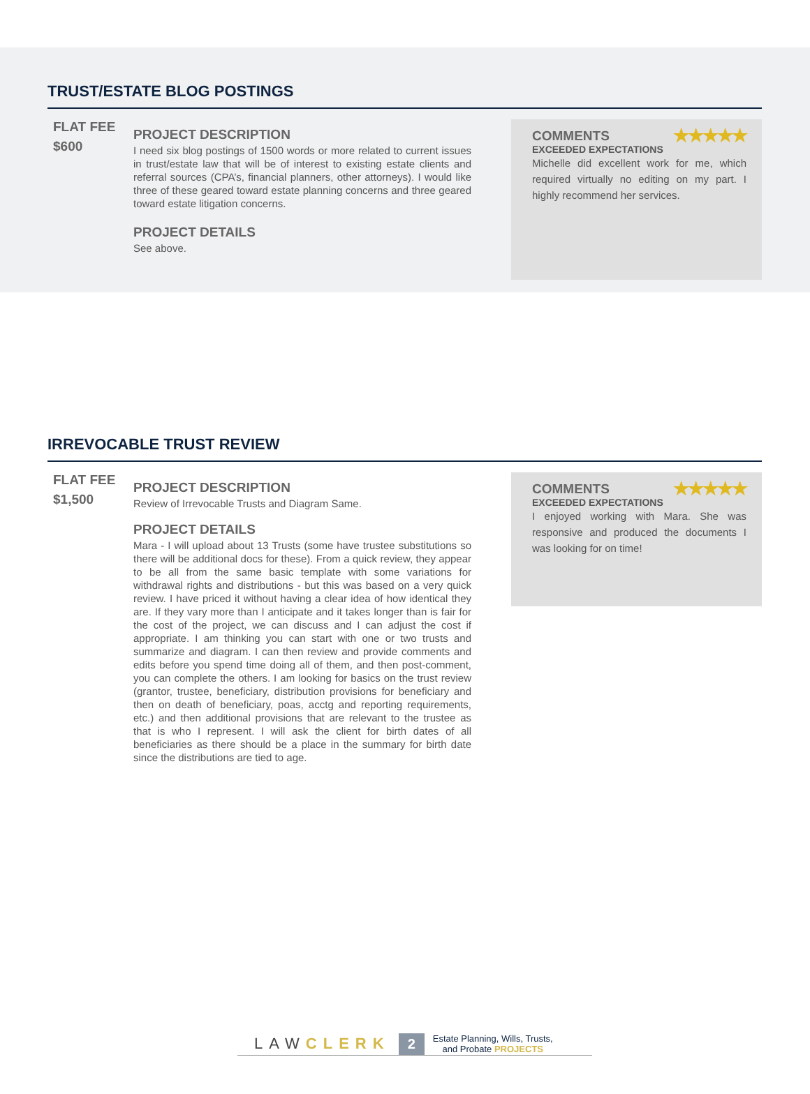TRUST/ESTATE BLOG POSTINGS
FLAT FEE
$600
PROJECT DESCRIPTION
I need six blog postings of 1500 words or more related to current issues in trust/estate law that will be of interest to existing estate clients and referral sources (CPA’s, financial planners, other attorneys). I would like three of these geared toward estate planning concerns and three geared toward estate litigation concerns.
PROJECT DETAILS
See above.
COMMENTS ★★★★★
EXCEEDED EXPECTATIONS
Michelle did excellent work for me, which required virtually no editing on my part. I highly recommend her services.
IRREVOCABLE TRUST REVIEW
FLAT FEE
$1,500
PROJECT DESCRIPTION
Review of Irrevocable Trusts and Diagram Same.
PROJECT DETAILS
Mara - I will upload about 13 Trusts (some have trustee substitutions so there will be additional docs for these). From a quick review, they appear to be all from the same basic template with some variations for withdrawal rights and distributions - but this was based on a very quick review. I have priced it without having a clear idea of how identical they are. If they vary more than I anticipate and it takes longer than is fair for the cost of the project, we can discuss and I can adjust the cost if appropriate. I am thinking you can start with one or two trusts and summarize and diagram. I can then review and provide comments and edits before you spend time doing all of them, and then post-comment, you can complete the others. I am looking for basics on the trust review (grantor, trustee, beneficiary, distribution provisions for beneficiary and then on death of beneficiary, poas, acctg and reporting requirements, etc.) and then additional provisions that are relevant to the trustee as that is who I represent. I will ask the client for birth dates of all beneficiaries as there should be a place in the summary for birth date since the distributions are tied to age.
COMMENTS ★★★★★
EXCEEDED EXPECTATIONS
I enjoyed working with Mara. She was responsive and produced the documents I was looking for on time!
LAWCLERK
2
Estate Planning, Wills, Trusts,
and Probate PROJECTS